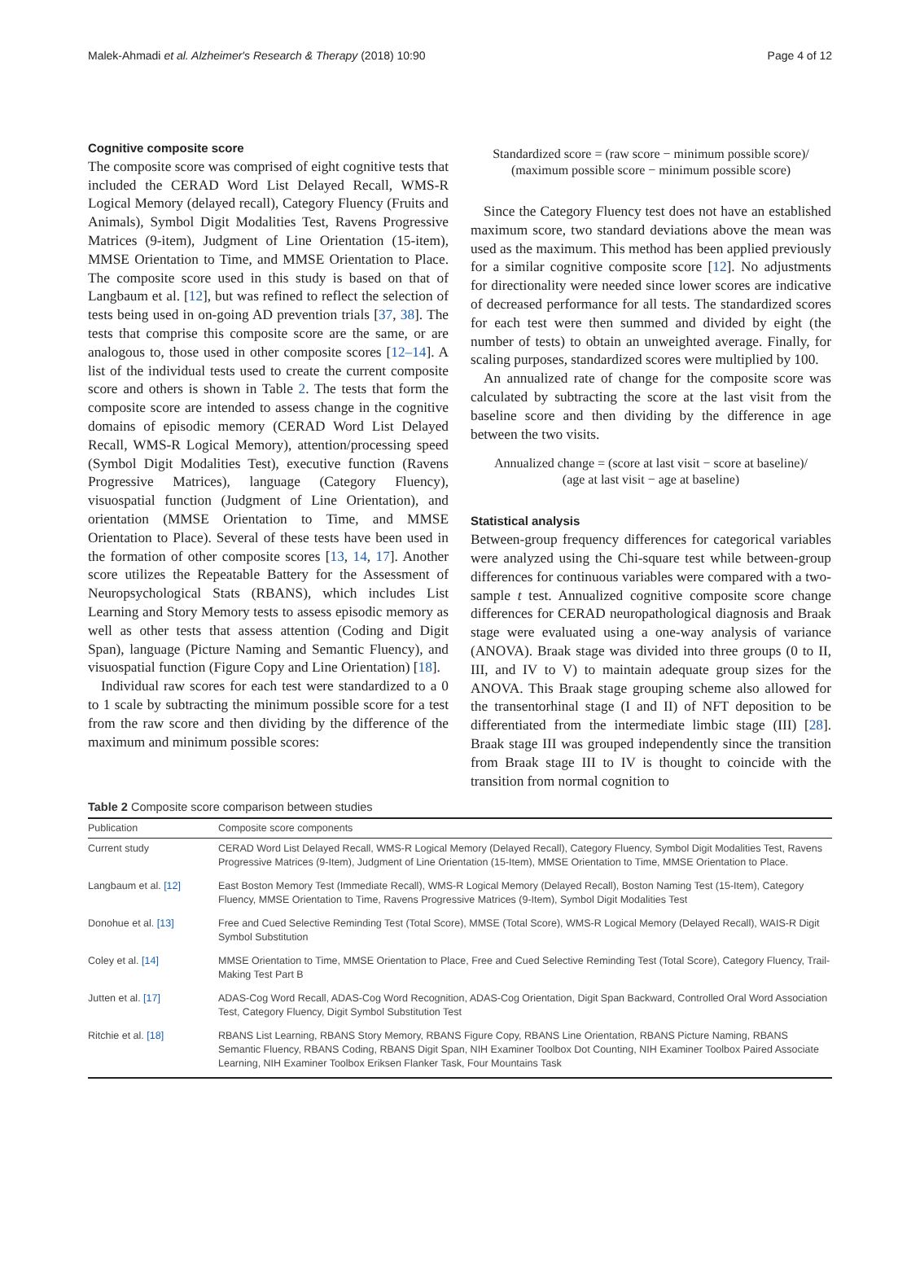Malek-Ahmadi et al. Alzheimer's Research & Therapy (2018) 10:90 Page 4 of 12
Cognitive composite score
The composite score was comprised of eight cognitive tests that included the CERAD Word List Delayed Recall, WMS-R Logical Memory (delayed recall), Category Fluency (Fruits and Animals), Symbol Digit Modalities Test, Ravens Progressive Matrices (9-item), Judgment of Line Orientation (15-item), MMSE Orientation to Time, and MMSE Orientation to Place. The composite score used in this study is based on that of Langbaum et al. [12], but was refined to reflect the selection of tests being used in on-going AD prevention trials [37, 38]. The tests that comprise this composite score are the same, or are analogous to, those used in other composite scores [12–14]. A list of the individual tests used to create the current composite score and others is shown in Table 2. The tests that form the composite score are intended to assess change in the cognitive domains of episodic memory (CERAD Word List Delayed Recall, WMS-R Logical Memory), attention/processing speed (Symbol Digit Modalities Test), executive function (Ravens Progressive Matrices), language (Category Fluency), visuospatial function (Judgment of Line Orientation), and orientation (MMSE Orientation to Time, and MMSE Orientation to Place). Several of these tests have been used in the formation of other composite scores [13, 14, 17]. Another score utilizes the Repeatable Battery for the Assessment of Neuropsychological Stats (RBANS), which includes List Learning and Story Memory tests to assess episodic memory as well as other tests that assess attention (Coding and Digit Span), language (Picture Naming and Semantic Fluency), and visuospatial function (Figure Copy and Line Orientation) [18].
Individual raw scores for each test were standardized to a 0 to 1 scale by subtracting the minimum possible score for a test from the raw score and then dividing by the difference of the maximum and minimum possible scores:
Standardized score = (raw score − minimum possible score)/
(maximum possible score − minimum possible score)
Since the Category Fluency test does not have an established maximum score, two standard deviations above the mean was used as the maximum. This method has been applied previously for a similar cognitive composite score [12]. No adjustments for directionality were needed since lower scores are indicative of decreased performance for all tests. The standardized scores for each test were then summed and divided by eight (the number of tests) to obtain an unweighted average. Finally, for scaling purposes, standardized scores were multiplied by 100.
An annualized rate of change for the composite score was calculated by subtracting the score at the last visit from the baseline score and then dividing by the difference in age between the two visits.
Annualized change = (score at last visit − score at baseline)/
(age at last visit − age at baseline)
Statistical analysis
Between-group frequency differences for categorical variables were analyzed using the Chi-square test while between-group differences for continuous variables were compared with a two-sample t test. Annualized cognitive composite score change differences for CERAD neuropathological diagnosis and Braak stage were evaluated using a one-way analysis of variance (ANOVA). Braak stage was divided into three groups (0 to II, III, and IV to V) to maintain adequate group sizes for the ANOVA. This Braak stage grouping scheme also allowed for the transentorhinal stage (I and II) of NFT deposition to be differentiated from the intermediate limbic stage (III) [28]. Braak stage III was grouped independently since the transition from Braak stage III to IV is thought to coincide with the transition from normal cognition to
Table 2 Composite score comparison between studies
| Publication | Composite score components |
| --- | --- |
| Current study | CERAD Word List Delayed Recall, WMS-R Logical Memory (Delayed Recall), Category Fluency, Symbol Digit Modalities Test, Ravens Progressive Matrices (9-Item), Judgment of Line Orientation (15-Item), MMSE Orientation to Time, MMSE Orientation to Place. |
| Langbaum et al. [12] | East Boston Memory Test (Immediate Recall), WMS-R Logical Memory (Delayed Recall), Boston Naming Test (15-Item), Category Fluency, MMSE Orientation to Time, Ravens Progressive Matrices (9-Item), Symbol Digit Modalities Test |
| Donohue et al. [13] | Free and Cued Selective Reminding Test (Total Score), MMSE (Total Score), WMS-R Logical Memory (Delayed Recall), WAIS-R Digit Symbol Substitution |
| Coley et al. [14] | MMSE Orientation to Time, MMSE Orientation to Place, Free and Cued Selective Reminding Test (Total Score), Category Fluency, Trail-Making Test Part B |
| Jutten et al. [17] | ADAS-Cog Word Recall, ADAS-Cog Word Recognition, ADAS-Cog Orientation, Digit Span Backward, Controlled Oral Word Association Test, Category Fluency, Digit Symbol Substitution Test |
| Ritchie et al. [18] | RBANS List Learning, RBANS Story Memory, RBANS Figure Copy, RBANS Line Orientation, RBANS Picture Naming, RBANS Semantic Fluency, RBANS Coding, RBANS Digit Span, NIH Examiner Toolbox Dot Counting, NIH Examiner Toolbox Paired Associate Learning, NIH Examiner Toolbox Eriksen Flanker Task, Four Mountains Task |